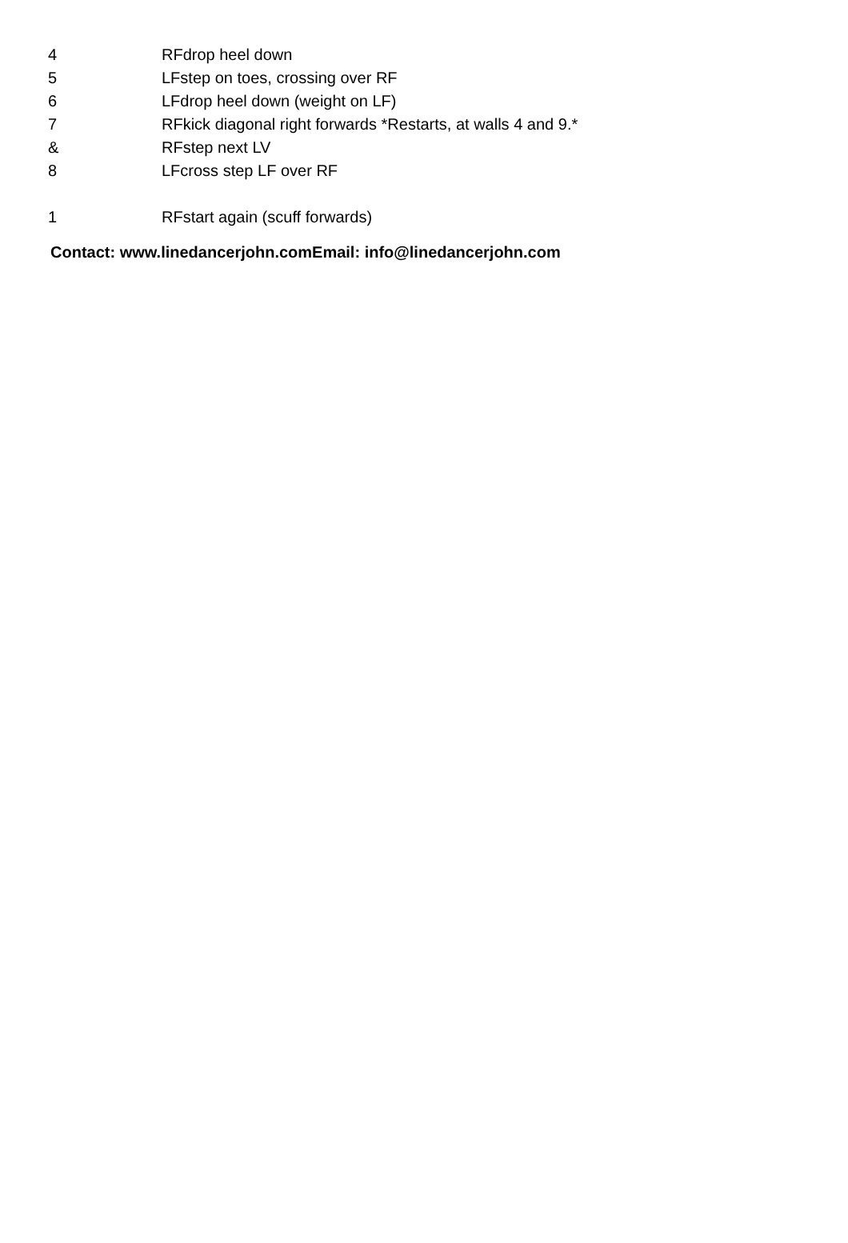| 4 | RFdrop heel down |
| 5 | LFstep on toes, crossing over RF |
| 6 | LFdrop heel down (weight on LF) |
| 7 | RFkick diagonal right forwards *Restarts, at walls 4 and 9.* |
| & | RFstep next LV |
| 8 | LFcross step LF over RF |
| 1 | RFstart again (scuff forwards) |
Contact: www.linedancerjohn.comEmail: info@linedancerjohn.com